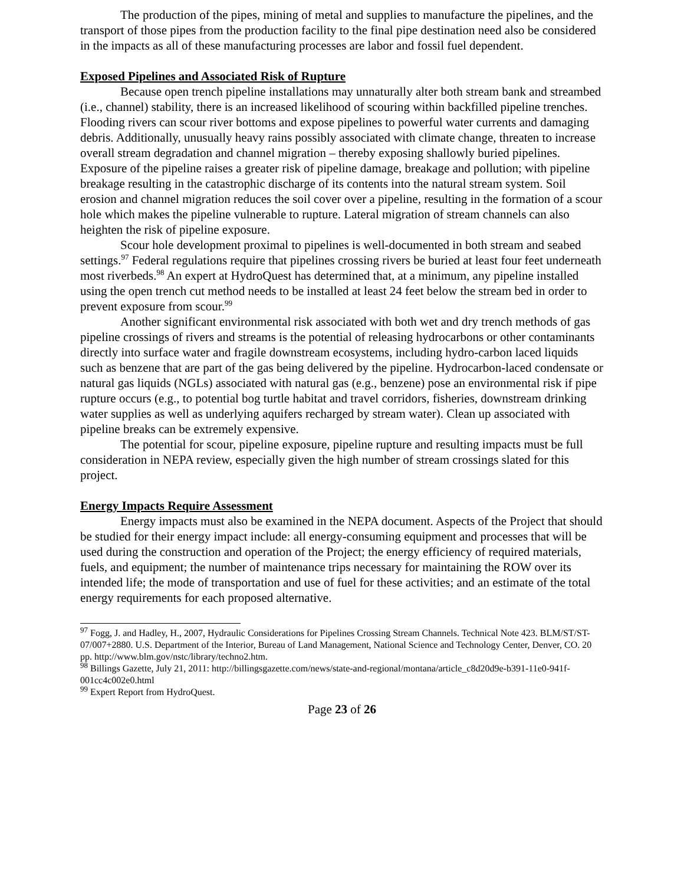The production of the pipes, mining of metal and supplies to manufacture the pipelines, and the transport of those pipes from the production facility to the final pipe destination need also be considered in the impacts as all of these manufacturing processes are labor and fossil fuel dependent.
Exposed Pipelines and Associated Risk of Rupture
Because open trench pipeline installations may unnaturally alter both stream bank and streambed (i.e., channel) stability, there is an increased likelihood of scouring within backfilled pipeline trenches. Flooding rivers can scour river bottoms and expose pipelines to powerful water currents and damaging debris. Additionally, unusually heavy rains possibly associated with climate change, threaten to increase overall stream degradation and channel migration – thereby exposing shallowly buried pipelines. Exposure of the pipeline raises a greater risk of pipeline damage, breakage and pollution; with pipeline breakage resulting in the catastrophic discharge of its contents into the natural stream system. Soil erosion and channel migration reduces the soil cover over a pipeline, resulting in the formation of a scour hole which makes the pipeline vulnerable to rupture. Lateral migration of stream channels can also heighten the risk of pipeline exposure.
Scour hole development proximal to pipelines is well-documented in both stream and seabed settings.<sup>97</sup> Federal regulations require that pipelines crossing rivers be buried at least four feet underneath most riverbeds.<sup>98</sup> An expert at HydroQuest has determined that, at a minimum, any pipeline installed using the open trench cut method needs to be installed at least 24 feet below the stream bed in order to prevent exposure from scour.<sup>99</sup>
Another significant environmental risk associated with both wet and dry trench methods of gas pipeline crossings of rivers and streams is the potential of releasing hydrocarbons or other contaminants directly into surface water and fragile downstream ecosystems, including hydro-carbon laced liquids such as benzene that are part of the gas being delivered by the pipeline. Hydrocarbon-laced condensate or natural gas liquids (NGLs) associated with natural gas (e.g., benzene) pose an environmental risk if pipe rupture occurs (e.g., to potential bog turtle habitat and travel corridors, fisheries, downstream drinking water supplies as well as underlying aquifers recharged by stream water). Clean up associated with pipeline breaks can be extremely expensive.
The potential for scour, pipeline exposure, pipeline rupture and resulting impacts must be full consideration in NEPA review, especially given the high number of stream crossings slated for this project.
Energy Impacts Require Assessment
Energy impacts must also be examined in the NEPA document. Aspects of the Project that should be studied for their energy impact include: all energy-consuming equipment and processes that will be used during the construction and operation of the Project; the energy efficiency of required materials, fuels, and equipment; the number of maintenance trips necessary for maintaining the ROW over its intended life; the mode of transportation and use of fuel for these activities; and an estimate of the total energy requirements for each proposed alternative.
<sup>97</sup> Fogg, J. and Hadley, H., 2007, Hydraulic Considerations for Pipelines Crossing Stream Channels. Technical Note 423. BLM/ST/ST-07/007+2880. U.S. Department of the Interior, Bureau of Land Management, National Science and Technology Center, Denver, CO. 20 pp. http://www.blm.gov/nstc/library/techno2.htm.
<sup>98</sup> Billings Gazette, July 21, 2011: http://billingsgazette.com/news/state-and-regional/montana/article_c8d20d9e-b391-11e0-941f-001cc4c002e0.html
<sup>99</sup> Expert Report from HydroQuest.
Page 23 of 26